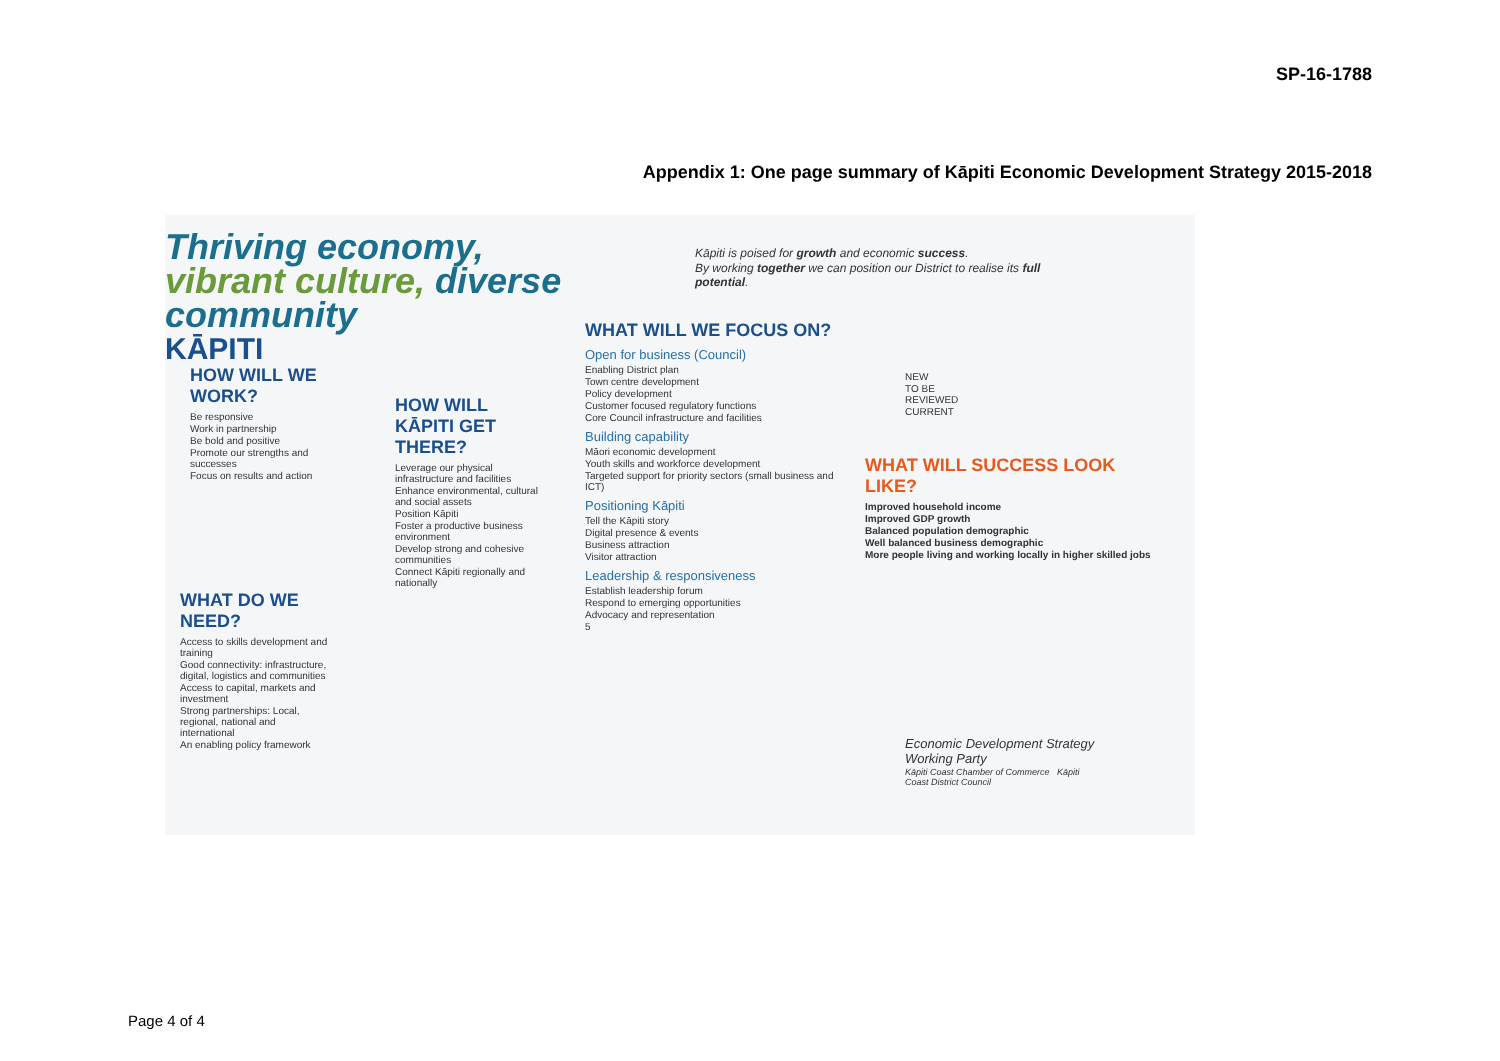SP-16-1788
Appendix 1: One page summary of Kāpiti Economic Development Strategy 2015-2018
Thriving economy, vibrant culture, diverse community
KĀPITI
Kāpiti is poised for growth and economic success.
By working together we can position our District to realise its full potential.
HOW WILL WE WORK?
Be responsive
Work in partnership
Be bold and positive
Promote our strengths and successes
Focus on results and action
WHAT DO WE NEED?
Access to skills development and training
Good connectivity: infrastructure, digital, logistics and communities
Access to capital, markets and investment
Strong partnerships: Local, regional, national and international
An enabling policy framework
HOW WILL KĀPITI GET THERE?
Leverage our physical infrastructure and facilities
Enhance environmental, cultural and social assets
Position Kāpiti
Foster a productive business environment
Develop strong and cohesive communities
Connect Kāpiti regionally and nationally
WHAT WILL WE FOCUS ON?
Open for business (Council)
Enabling District plan
Town centre development
Policy development
Customer focused regulatory functions
Core Council infrastructure and facilities
Building capability
Māori economic development
Youth skills and workforce development
Targeted support for priority sectors (small business and ICT)
Positioning Kāpiti
Tell the Kāpiti story
Digital presence & events
Business attraction
Visitor attraction
Leadership & responsiveness
Establish leadership forum
Respond to emerging opportunities
Advocacy and representation
5
NEW
TO BE REVIEWED
CURRENT
WHAT WILL SUCCESS LOOK LIKE?
Improved household income
Improved GDP growth
Balanced population demographic
Well balanced business demographic
More people living and working locally in higher skilled jobs
Economic Development Strategy Working Party
Kāpiti Coast Chamber of Commerce Kāpiti Coast District Council
Page 4 of 4